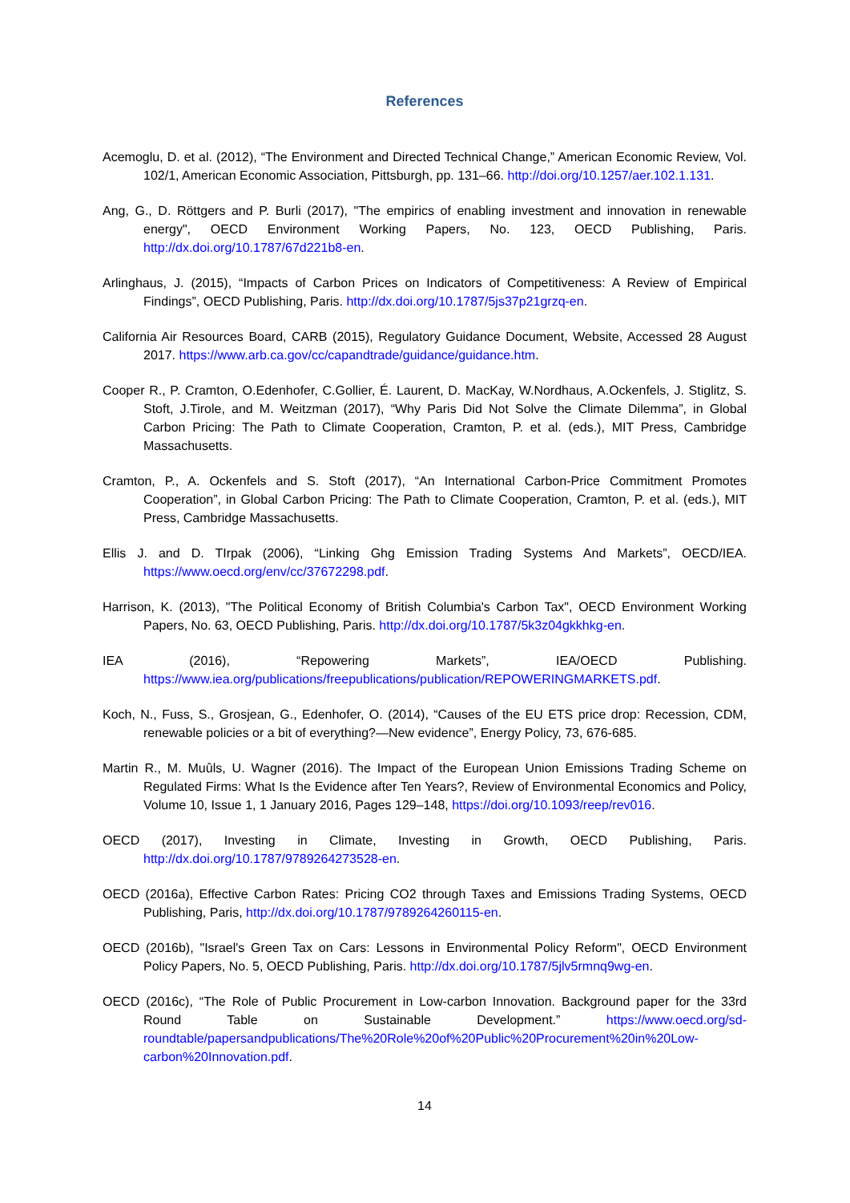References
Acemoglu, D. et al. (2012), “The Environment and Directed Technical Change,” American Economic Review, Vol. 102/1, American Economic Association, Pittsburgh, pp. 131–66. http://doi.org/10.1257/aer.102.1.131.
Ang, G., D. Röttgers and P. Burli (2017), "The empirics of enabling investment and innovation in renewable energy", OECD Environment Working Papers, No. 123, OECD Publishing, Paris. http://dx.doi.org/10.1787/67d221b8-en.
Arlinghaus, J. (2015), “Impacts of Carbon Prices on Indicators of Competitiveness: A Review of Empirical Findings”, OECD Publishing, Paris. http://dx.doi.org/10.1787/5js37p21grzq-en.
California Air Resources Board, CARB (2015), Regulatory Guidance Document, Website, Accessed 28 August 2017. https://www.arb.ca.gov/cc/capandtrade/guidance/guidance.htm.
Cooper R., P. Cramton, O.Edenhofer, C.Gollier, É. Laurent, D. MacKay, W.Nordhaus, A.Ockenfels, J. Stiglitz, S. Stoft, J.Tirole, and M. Weitzman (2017), “Why Paris Did Not Solve the Climate Dilemma”, in Global Carbon Pricing: The Path to Climate Cooperation, Cramton, P. et al. (eds.), MIT Press, Cambridge Massachusetts.
Cramton, P., A. Ockenfels and S. Stoft (2017), “An International Carbon-Price Commitment Promotes Cooperation”, in Global Carbon Pricing: The Path to Climate Cooperation, Cramton, P. et al. (eds.), MIT Press, Cambridge Massachusetts.
Ellis J. and D. TIrpak (2006), “Linking Ghg Emission Trading Systems And Markets”, OECD/IEA. https://www.oecd.org/env/cc/37672298.pdf.
Harrison, K. (2013), "The Political Economy of British Columbia's Carbon Tax", OECD Environment Working Papers, No. 63, OECD Publishing, Paris. http://dx.doi.org/10.1787/5k3z04gkkhkg-en.
IEA (2016), “Repowering Markets”, IEA/OECD Publishing. https://www.iea.org/publications/freepublications/publication/REPOWERINGMARKETS.pdf.
Koch, N., Fuss, S., Grosjean, G., Edenhofer, O. (2014), “Causes of the EU ETS price drop: Recession, CDM, renewable policies or a bit of everything?—New evidence”, Energy Policy, 73, 676-685.
Martin R., M. Muûls, U. Wagner (2016). The Impact of the European Union Emissions Trading Scheme on Regulated Firms: What Is the Evidence after Ten Years?, Review of Environmental Economics and Policy, Volume 10, Issue 1, 1 January 2016, Pages 129–148, https://doi.org/10.1093/reep/rev016.
OECD (2017), Investing in Climate, Investing in Growth, OECD Publishing, Paris. http://dx.doi.org/10.1787/9789264273528-en.
OECD (2016a), Effective Carbon Rates: Pricing CO2 through Taxes and Emissions Trading Systems, OECD Publishing, Paris, http://dx.doi.org/10.1787/9789264260115-en.
OECD (2016b), "Israel's Green Tax on Cars: Lessons in Environmental Policy Reform", OECD Environment Policy Papers, No. 5, OECD Publishing, Paris. http://dx.doi.org/10.1787/5jlv5rmnq9wg-en.
OECD (2016c), “The Role of Public Procurement in Low-carbon Innovation. Background paper for the 33rd Round Table on Sustainable Development.” https://www.oecd.org/sd-roundtable/papersandpublications/The%20Role%20of%20Public%20Procurement%20in%20Low-carbon%20Innovation.pdf.
14